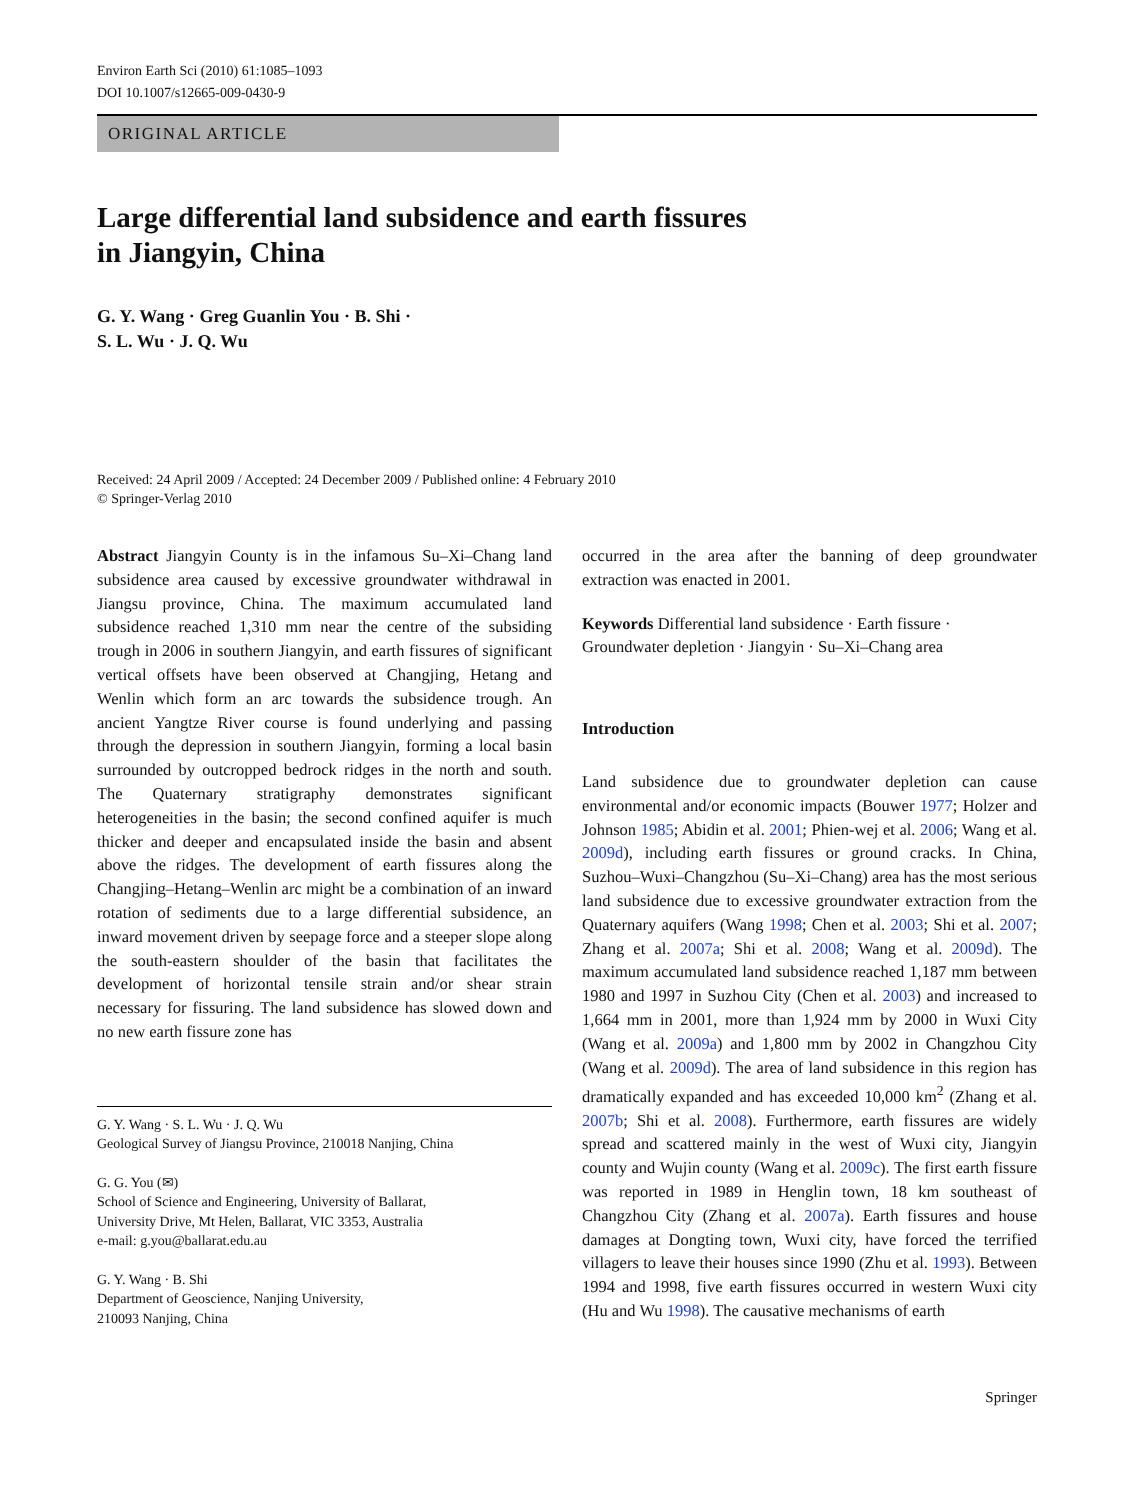Environ Earth Sci (2010) 61:1085–1093
DOI 10.1007/s12665-009-0430-9
ORIGINAL ARTICLE
Large differential land subsidence and earth fissures
in Jiangyin, China
G. Y. Wang · Greg Guanlin You · B. Shi ·
S. L. Wu · J. Q. Wu
Received: 24 April 2009 / Accepted: 24 December 2009 / Published online: 4 February 2010
© Springer-Verlag 2010
Abstract Jiangyin County is in the infamous Su–Xi–Chang land subsidence area caused by excessive groundwater withdrawal in Jiangsu province, China. The maximum accumulated land subsidence reached 1,310 mm near the centre of the subsiding trough in 2006 in southern Jiangyin, and earth fissures of significant vertical offsets have been observed at Changjing, Hetang and Wenlin which form an arc towards the subsidence trough. An ancient Yangtze River course is found underlying and passing through the depression in southern Jiangyin, forming a local basin surrounded by outcropped bedrock ridges in the north and south. The Quaternary stratigraphy demonstrates significant heterogeneities in the basin; the second confined aquifer is much thicker and deeper and encapsulated inside the basin and absent above the ridges. The development of earth fissures along the Changjing–Hetang–Wenlin arc might be a combination of an inward rotation of sediments due to a large differential subsidence, an inward movement driven by seepage force and a steeper slope along the south-eastern shoulder of the basin that facilitates the development of horizontal tensile strain and/or shear strain necessary for fissuring. The land subsidence has slowed down and no new earth fissure zone has
G. Y. Wang · S. L. Wu · J. Q. Wu
Geological Survey of Jiangsu Province, 210018 Nanjing, China
G. G. You (✉)
School of Science and Engineering, University of Ballarat,
University Drive, Mt Helen, Ballarat, VIC 3353, Australia
e-mail: g.you@ballarat.edu.au
G. Y. Wang · B. Shi
Department of Geoscience, Nanjing University,
210093 Nanjing, China
occurred in the area after the banning of deep groundwater extraction was enacted in 2001.
Keywords Differential land subsidence · Earth fissure · Groundwater depletion · Jiangyin · Su–Xi–Chang area
Introduction
Land subsidence due to groundwater depletion can cause environmental and/or economic impacts (Bouwer 1977; Holzer and Johnson 1985; Abidin et al. 2001; Phien-wej et al. 2006; Wang et al. 2009d), including earth fissures or ground cracks. In China, Suzhou–Wuxi–Changzhou (Su–Xi–Chang) area has the most serious land subsidence due to excessive groundwater extraction from the Quaternary aquifers (Wang 1998; Chen et al. 2003; Shi et al. 2007; Zhang et al. 2007a; Shi et al. 2008; Wang et al. 2009d). The maximum accumulated land subsidence reached 1,187 mm between 1980 and 1997 in Suzhou City (Chen et al. 2003) and increased to 1,664 mm in 2001, more than 1,924 mm by 2000 in Wuxi City (Wang et al. 2009a) and 1,800 mm by 2002 in Changzhou City (Wang et al. 2009d). The area of land subsidence in this region has dramatically expanded and has exceeded 10,000 km<sup>2</sup> (Zhang et al. 2007b; Shi et al. 2008). Furthermore, earth fissures are widely spread and scattered mainly in the west of Wuxi city, Jiangyin county and Wujin county (Wang et al. 2009c). The first earth fissure was reported in 1989 in Henglin town, 18 km southeast of Changzhou City (Zhang et al. 2007a). Earth fissures and house damages at Dongting town, Wuxi city, have forced the terrified villagers to leave their houses since 1990 (Zhu et al. 1993). Between 1994 and 1998, five earth fissures occurred in western Wuxi city (Hu and Wu 1998). The causative mechanisms of earth
Springer